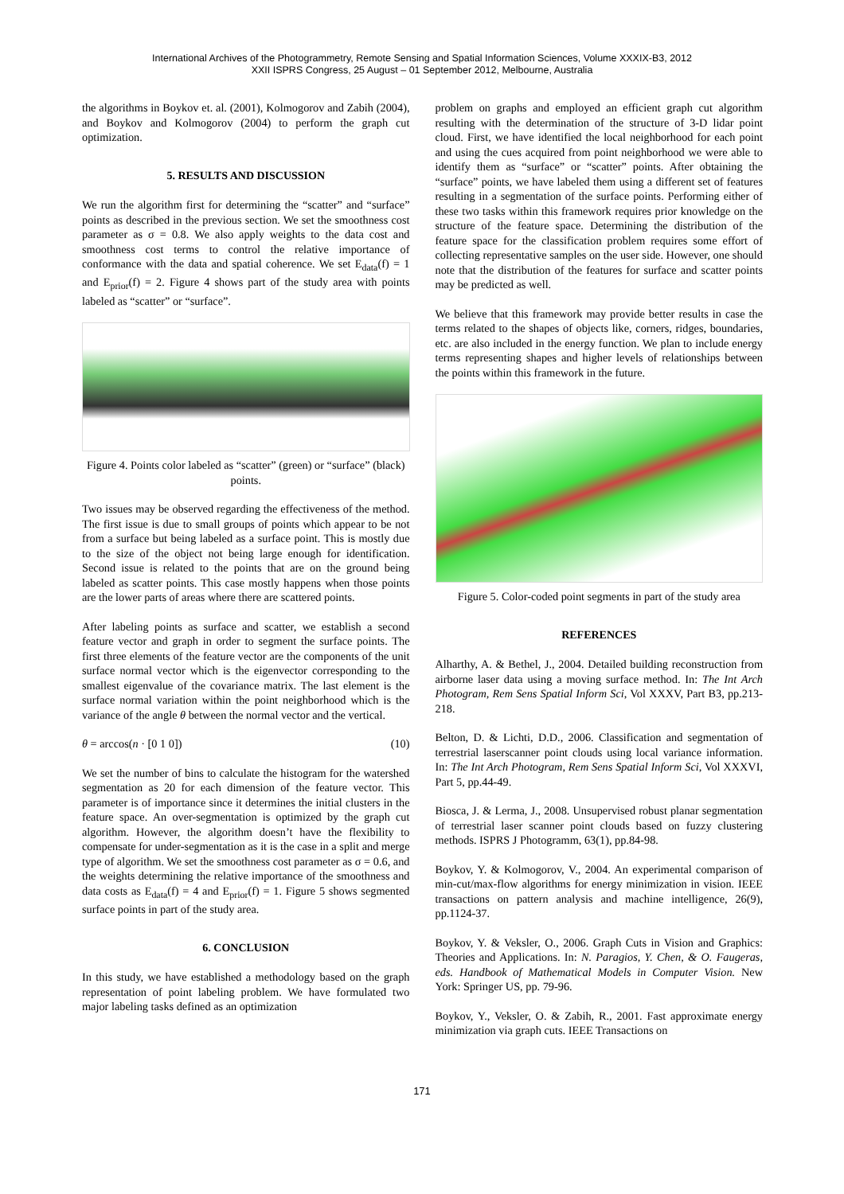International Archives of the Photogrammetry, Remote Sensing and Spatial Information Sciences, Volume XXXIX-B3, 2012
XXII ISPRS Congress, 25 August – 01 September 2012, Melbourne, Australia
the algorithms in Boykov et. al. (2001), Kolmogorov and Zabih (2004), and Boykov and Kolmogorov (2004) to perform the graph cut optimization.
5. RESULTS AND DISCUSSION
We run the algorithm first for determining the “scatter” and “surface” points as described in the previous section. We set the smoothness cost parameter as σ = 0.8. We also apply weights to the data cost and smoothness cost terms to control the relative importance of conformance with the data and spatial coherence. We set E<sub>data</sub>(f) = 1 and E<sub>prior</sub>(f) = 2. Figure 4 shows part of the study area with points labeled as “scatter” or “surface”.
Figure 4. Points color labeled as “scatter” (green) or “surface” (black) points.
Two issues may be observed regarding the effectiveness of the method. The first issue is due to small groups of points which appear to be not from a surface but being labeled as a surface point. This is mostly due to the size of the object not being large enough for identification. Second issue is related to the points that are on the ground being labeled as scatter points. This case mostly happens when those points are the lower parts of areas where there are scattered points.
After labeling points as surface and scatter, we establish a second feature vector and graph in order to segment the surface points. The first three elements of the feature vector are the components of the unit surface normal vector which is the eigenvector corresponding to the smallest eigenvalue of the covariance matrix. The last element is the surface normal variation within the point neighborhood which is the variance of the angle θ between the normal vector and the vertical.
θ = arccos(n · [0 1 0]) (10)
We set the number of bins to calculate the histogram for the watershed segmentation as 20 for each dimension of the feature vector. This parameter is of importance since it determines the initial clusters in the feature space. An over-segmentation is optimized by the graph cut algorithm. However, the algorithm doesn’t have the flexibility to compensate for under-segmentation as it is the case in a split and merge type of algorithm. We set the smoothness cost parameter as σ = 0.6, and the weights determining the relative importance of the smoothness and data costs as E<sub>data</sub>(f) = 4 and E<sub>prior</sub>(f) = 1. Figure 5 shows segmented surface points in part of the study area.
6. CONCLUSION
In this study, we have established a methodology based on the graph representation of point labeling problem. We have formulated two major labeling tasks defined as an optimization
problem on graphs and employed an efficient graph cut algorithm resulting with the determination of the structure of 3-D lidar point cloud. First, we have identified the local neighborhood for each point and using the cues acquired from point neighborhood we were able to identify them as “surface” or “scatter” points. After obtaining the “surface” points, we have labeled them using a different set of features resulting in a segmentation of the surface points. Performing either of these two tasks within this framework requires prior knowledge on the structure of the feature space. Determining the distribution of the feature space for the classification problem requires some effort of collecting representative samples on the user side. However, one should note that the distribution of the features for surface and scatter points may be predicted as well.
We believe that this framework may provide better results in case the terms related to the shapes of objects like, corners, ridges, boundaries, etc. are also included in the energy function. We plan to include energy terms representing shapes and higher levels of relationships between the points within this framework in the future.
Figure 5. Color-coded point segments in part of the study area
REFERENCES
Alharthy, A. & Bethel, J., 2004. Detailed building reconstruction from airborne laser data using a moving surface method. In: The Int Arch Photogram, Rem Sens Spatial Inform Sci, Vol XXXV, Part B3, pp.213-218.
Belton, D. & Lichti, D.D., 2006. Classification and segmentation of terrestrial laserscanner point clouds using local variance information. In: The Int Arch Photogram, Rem Sens Spatial Inform Sci, Vol XXXVI, Part 5, pp.44-49.
Biosca, J. & Lerma, J., 2008. Unsupervised robust planar segmentation of terrestrial laser scanner point clouds based on fuzzy clustering methods. ISPRS J Photogramm, 63(1), pp.84-98.
Boykov, Y. & Kolmogorov, V., 2004. An experimental comparison of min-cut/max-flow algorithms for energy minimization in vision. IEEE transactions on pattern analysis and machine intelligence, 26(9), pp.1124-37.
Boykov, Y. & Veksler, O., 2006. Graph Cuts in Vision and Graphics: Theories and Applications. In: N. Paragios, Y. Chen, & O. Faugeras, eds. Handbook of Mathematical Models in Computer Vision. New York: Springer US, pp. 79-96.
Boykov, Y., Veksler, O. & Zabih, R., 2001. Fast approximate energy minimization via graph cuts. IEEE Transactions on
171